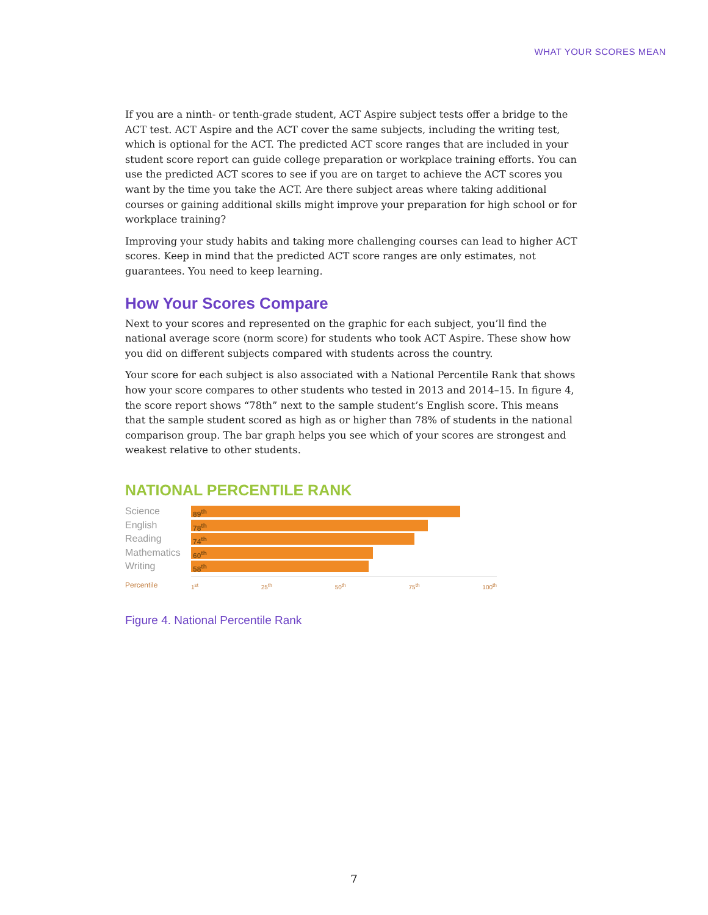WHAT YOUR SCORES MEAN
If you are a ninth- or tenth-grade student, ACT Aspire subject tests offer a bridge to the ACT test. ACT Aspire and the ACT cover the same subjects, including the writing test, which is optional for the ACT. The predicted ACT score ranges that are included in your student score report can guide college preparation or workplace training efforts. You can use the predicted ACT scores to see if you are on target to achieve the ACT scores you want by the time you take the ACT. Are there subject areas where taking additional courses or gaining additional skills might improve your preparation for high school or for workplace training?
Improving your study habits and taking more challenging courses can lead to higher ACT scores. Keep in mind that the predicted ACT score ranges are only estimates, not guarantees. You need to keep learning.
How Your Scores Compare
Next to your scores and represented on the graphic for each subject, you’ll find the national average score (norm score) for students who took ACT Aspire. These show how you did on different subjects compared with students across the country.
Your score for each subject is also associated with a National Percentile Rank that shows how your score compares to other students who tested in 2013 and 2014–15. In figure 4, the score report shows “78th” next to the sample student’s English score. This means that the sample student scored as high as or higher than 78% of students in the national comparison group. The bar graph helps you see which of your scores are strongest and weakest relative to other students.
NATIONAL PERCENTILE RANK
Science
89<sup>th</sup>
English
78<sup>th</sup>
Reading
74<sup>th</sup>
Mathematics
60<sup>th</sup>
Writing
58<sup>th</sup>
Percentile 1<sup>st</sup> 25<sup>th</sup> 50<sup>th</sup> 75<sup>th</sup> 100<sup>th</sup>
Figure 4. National Percentile Rank
7